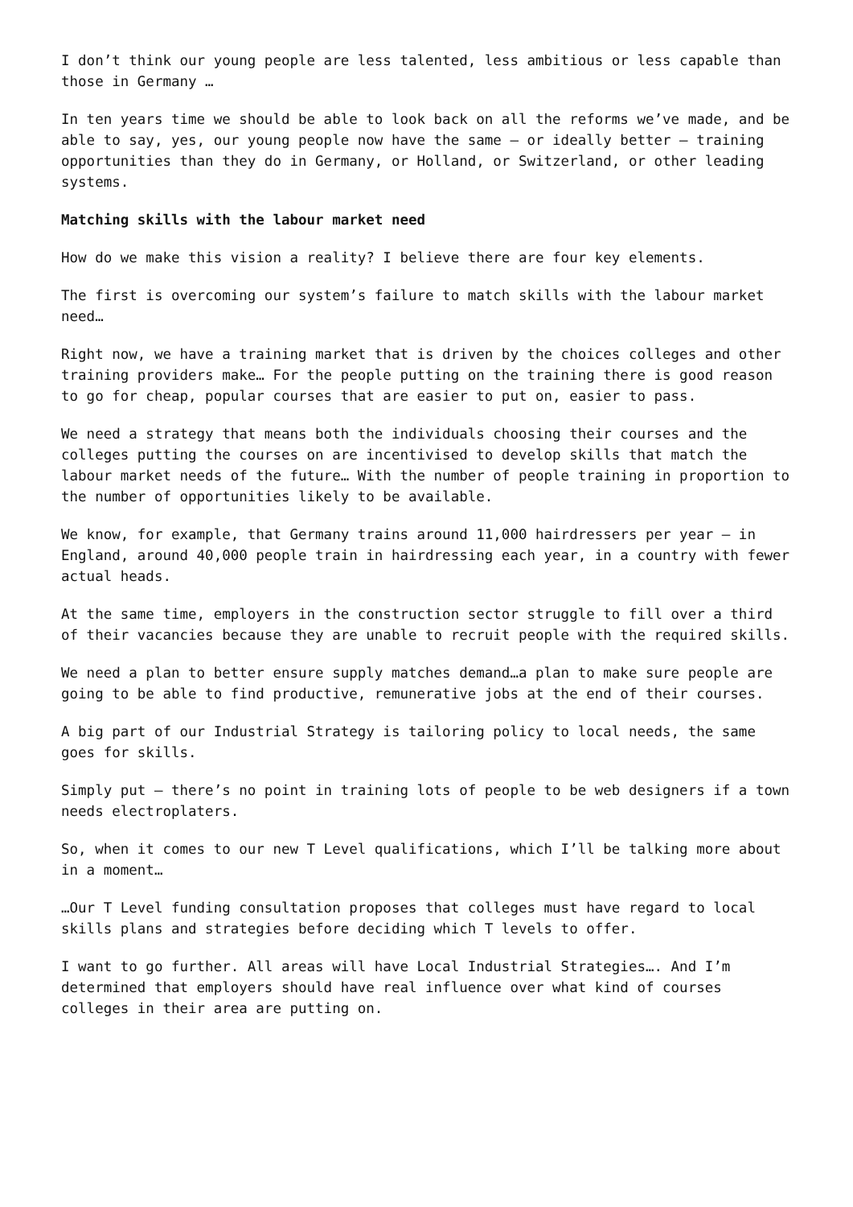I don’t think our young people are less talented, less ambitious or less capable than those in Germany …
In ten years time we should be able to look back on all the reforms we’ve made, and be able to say, yes, our young people now have the same – or ideally better – training opportunities than they do in Germany, or Holland, or Switzerland, or other leading systems.
Matching skills with the labour market need
How do we make this vision a reality? I believe there are four key elements.
The first is overcoming our system’s failure to match skills with the labour market need…
Right now, we have a training market that is driven by the choices colleges and other training providers make… For the people putting on the training there is good reason to go for cheap, popular courses that are easier to put on, easier to pass.
We need a strategy that means both the individuals choosing their courses and the colleges putting the courses on are incentivised to develop skills that match the labour market needs of the future… With the number of people training in proportion to the number of opportunities likely to be available.
We know, for example, that Germany trains around 11,000 hairdressers per year – in England, around 40,000 people train in hairdressing each year, in a country with fewer actual heads.
At the same time, employers in the construction sector struggle to fill over a third of their vacancies because they are unable to recruit people with the required skills.
We need a plan to better ensure supply matches demand…a plan to make sure people are going to be able to find productive, remunerative jobs at the end of their courses.
A big part of our Industrial Strategy is tailoring policy to local needs, the same goes for skills.
Simply put – there’s no point in training lots of people to be web designers if a town needs electroplaters.
So, when it comes to our new T Level qualifications, which I’ll be talking more about in a moment…
…Our T Level funding consultation proposes that colleges must have regard to local skills plans and strategies before deciding which T levels to offer.
I want to go further. All areas will have Local Industrial Strategies…. And I’m determined that employers should have real influence over what kind of courses colleges in their area are putting on.